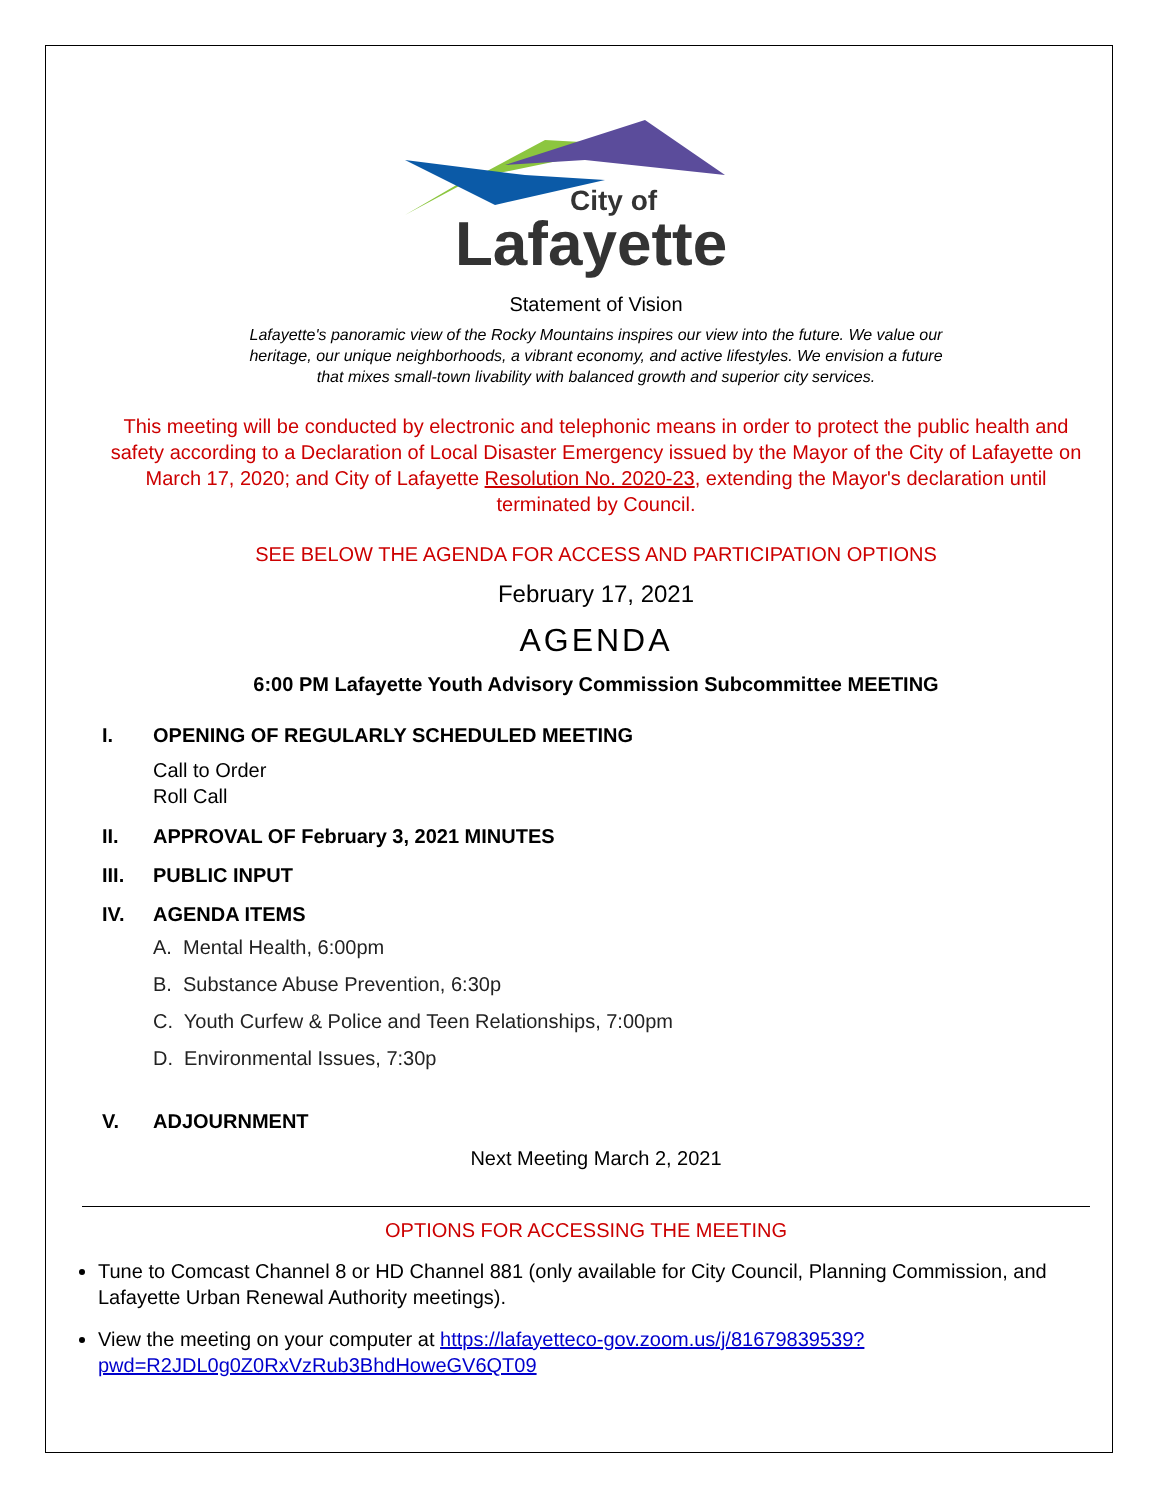City of
Lafayette
Statement of Vision
Lafayette's panoramic view of the Rocky Mountains inspires our view into the future. We value our
heritage, our unique neighborhoods, a vibrant economy, and active lifestyles. We envision a future
that mixes small-town livability with balanced growth and superior city services.
This meeting will be conducted by electronic and telephonic means in order to protect the public health and safety according to a Declaration of Local Disaster Emergency issued by the Mayor of the City of Lafayette on March 17, 2020; and City of Lafayette Resolution No. 2020-23, extending the Mayor's declaration until terminated by Council.
SEE BELOW THE AGENDA FOR ACCESS AND PARTICIPATION OPTIONS
February 17, 2021
AGENDA
6:00 PM Lafayette Youth Advisory Commission Subcommittee MEETING
I. OPENING OF REGULARLY SCHEDULED MEETING
Call to Order
Roll Call
II. APPROVAL OF February 3, 2021 MINUTES
III. PUBLIC INPUT
IV. AGENDA ITEMS
A. Mental Health, 6:00pm
B. Substance Abuse Prevention, 6:30p
C. Youth Curfew & Police and Teen Relationships, 7:00pm
D. Environmental Issues, 7:30p
V. ADJOURNMENT
Next Meeting March 2, 2021
OPTIONS FOR ACCESSING THE MEETING
Tune to Comcast Channel 8 or HD Channel 881 (only available for City Council, Planning Commission, and Lafayette Urban Renewal Authority meetings).
View the meeting on your computer at https://lafayetteco-gov.zoom.us/j/81679839539?pwd=R2JDL0g0Z0RxVzRub3BhdHoweGV6QT09